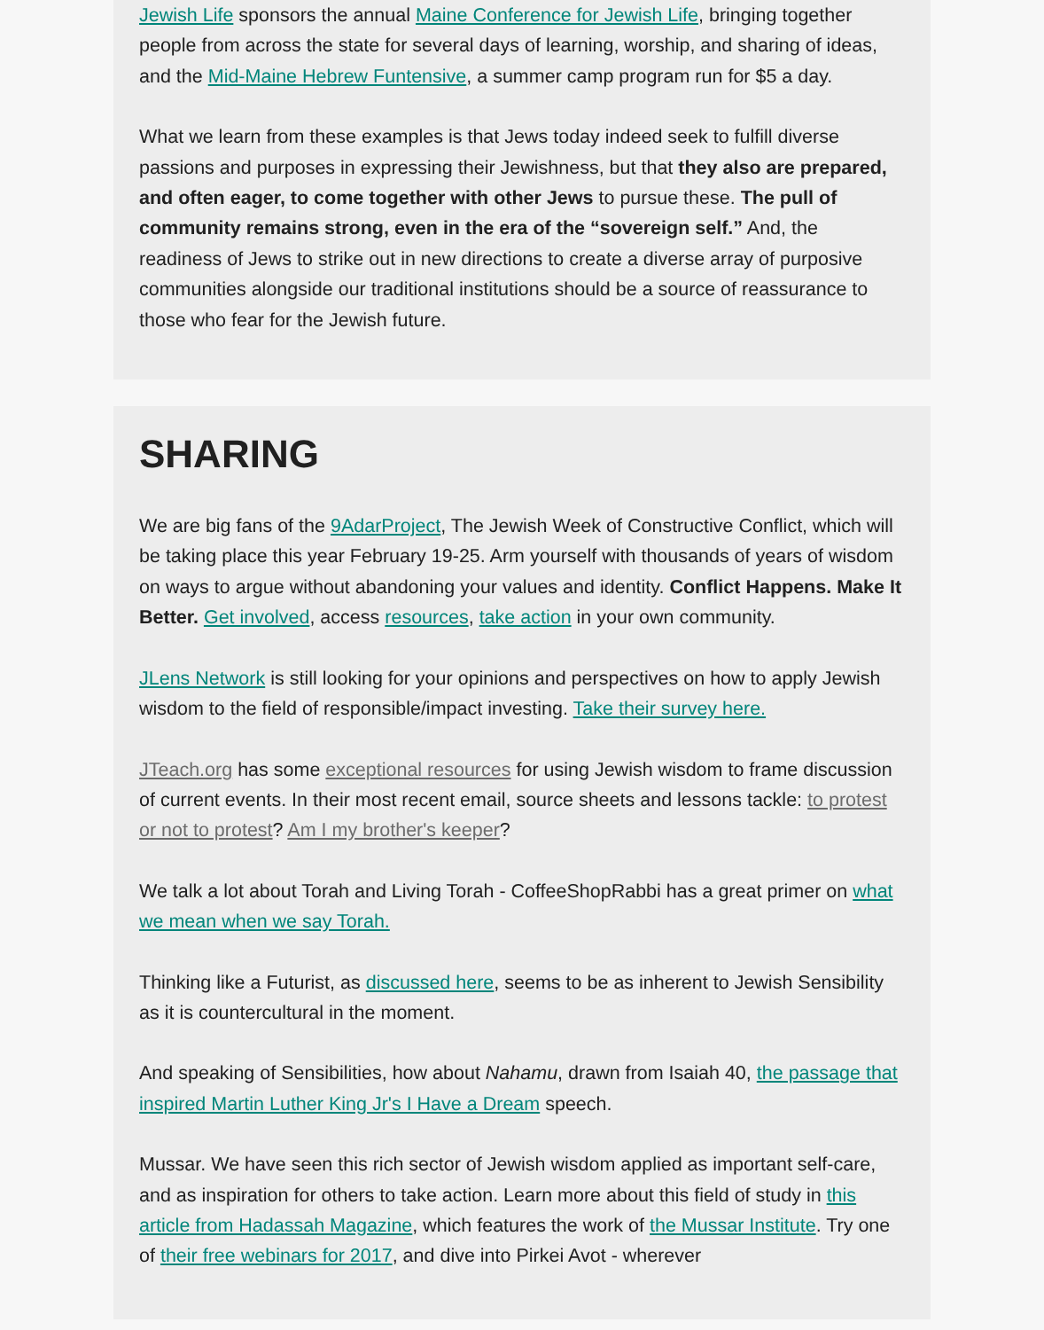Jewish Life sponsors the annual Maine Conference for Jewish Life, bringing together people from across the state for several days of learning, worship, and sharing of ideas, and the Mid-Maine Hebrew Funtensive, a summer camp program run for $5 a day.
What we learn from these examples is that Jews today indeed seek to fulfill diverse passions and purposes in expressing their Jewishness, but that they also are prepared, and often eager, to come together with other Jews to pursue these. The pull of community remains strong, even in the era of the “sovereign self.” And, the readiness of Jews to strike out in new directions to create a diverse array of purposive communities alongside our traditional institutions should be a source of reassurance to those who fear for the Jewish future.
SHARING
We are big fans of the 9AdarProject, The Jewish Week of Constructive Conflict, which will be taking place this year February 19-25. Arm yourself with thousands of years of wisdom on ways to argue without abandoning your values and identity. Conflict Happens. Make It Better. Get involved, access resources, take action in your own community.
JLens Network is still looking for your opinions and perspectives on how to apply Jewish wisdom to the field of responsible/impact investing. Take their survey here.
JTeach.org has some exceptional resources for using Jewish wisdom to frame discussion of current events. In their most recent email, source sheets and lessons tackle: to protest or not to protest? Am I my brother's keeper?
We talk a lot about Torah and Living Torah - CoffeeShopRabbi has a great primer on what we mean when we say Torah.
Thinking like a Futurist, as discussed here, seems to be as inherent to Jewish Sensibility as it is countercultural in the moment.
And speaking of Sensibilities, how about Nahamu, drawn from Isaiah 40, the passage that inspired Martin Luther King Jr's I Have a Dream speech.
Mussar. We have seen this rich sector of Jewish wisdom applied as important self-care, and as inspiration for others to take action. Learn more about this field of study in this article from Hadassah Magazine, which features the work of the Mussar Institute. Try one of their free webinars for 2017, and dive into Pirkei Avot - wherever